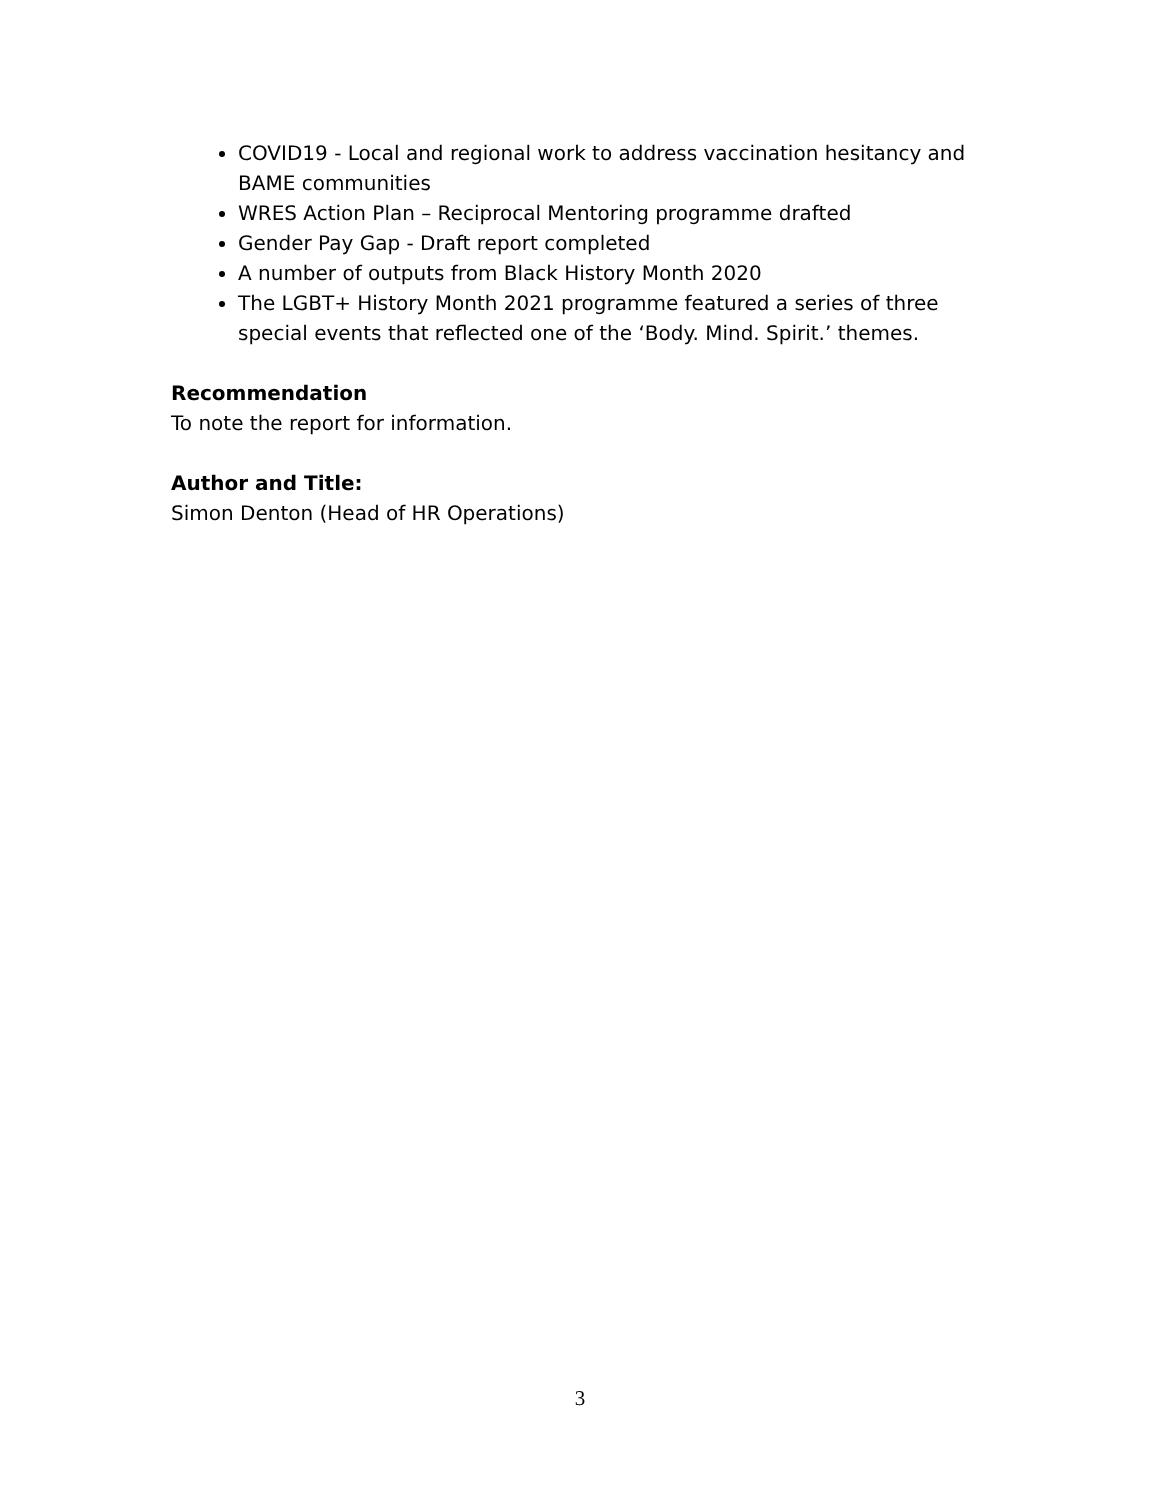COVID19 - Local and regional work to address vaccination hesitancy and BAME communities
WRES Action Plan – Reciprocal Mentoring programme drafted
Gender Pay Gap - Draft report completed
A number of outputs from Black History Month 2020
The LGBT+ History Month 2021 programme featured a series of three special events that reflected one of the ‘Body. Mind. Spirit.’ themes.
Recommendation
To note the report for information.
Author and Title:
Simon Denton (Head of HR Operations)
3